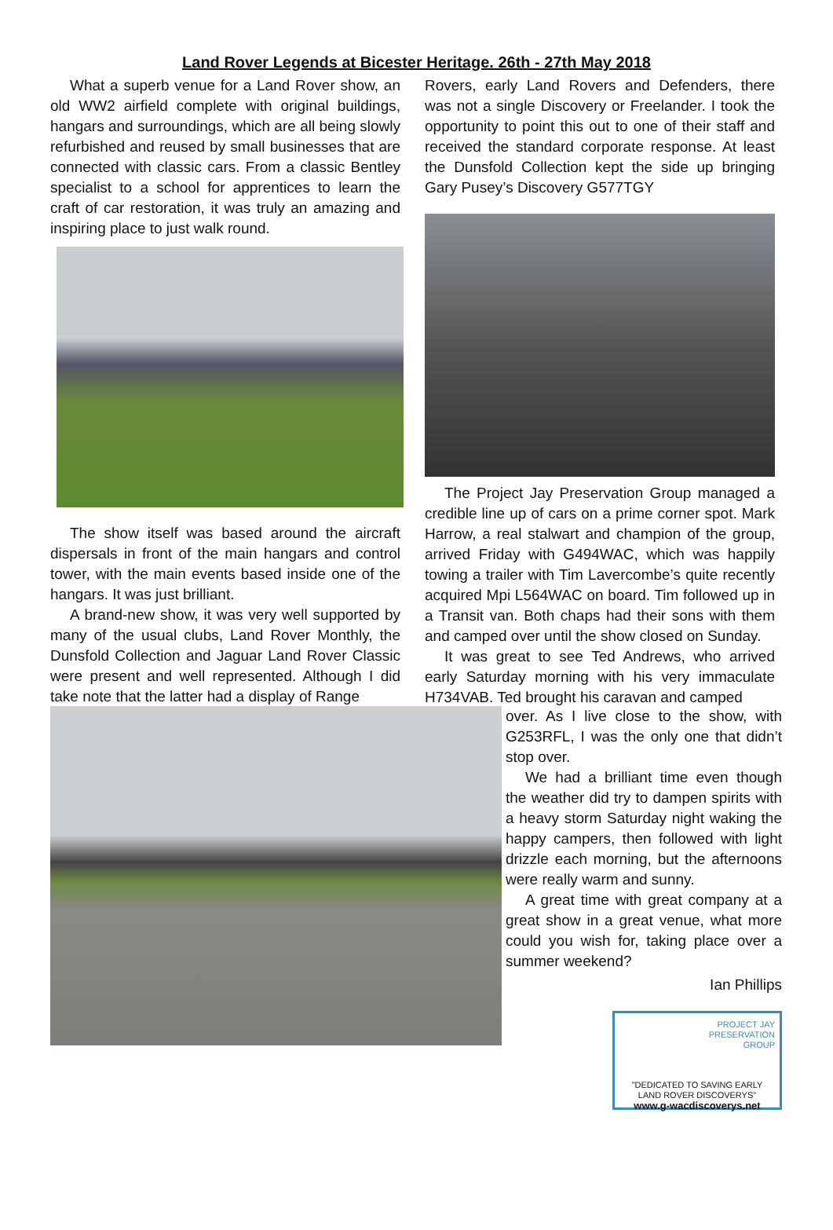Land Rover Legends at Bicester Heritage. 26th - 27th May 2018
What a superb venue for a Land Rover show, an old WW2 airfield complete with original buildings, hangars and surroundings, which are all being slowly refurbished and reused by small businesses that are connected with classic cars. From a classic Bentley specialist to a school for apprentices to learn the craft of car restoration, it was truly an amazing and inspiring place to just walk round.
The show itself was based around the aircraft dispersals in front of the main hangars and control tower, with the main events based inside one of the hangars. It was just brilliant.
A brand-new show, it was very well supported by many of the usual clubs, Land Rover Monthly, the Dunsfold Collection and Jaguar Land Rover Classic were present and well represented. Although I did take note that the latter had a display of Range
Rovers, early Land Rovers and Defenders, there was not a single Discovery or Freelander. I took the opportunity to point this out to one of their staff and received the standard corporate response. At least the Dunsfold Collection kept the side up bringing Gary Pusey’s Discovery G577TGY
The Project Jay Preservation Group managed a credible line up of cars on a prime corner spot. Mark Harrow, a real stalwart and champion of the group, arrived Friday with G494WAC, which was happily towing a trailer with Tim Lavercombe’s quite recently acquired Mpi L564WAC on board. Tim followed up in a Transit van. Both chaps had their sons with them and camped over until the show closed on Sunday.
It was great to see Ted Andrews, who arrived early Saturday morning with his very immaculate H734VAB. Ted brought his caravan and camped
over. As I live close to the show, with G253RFL, I was the only one that didn’t stop over.
We had a brilliant time even though the weather did try to dampen spirits with a heavy storm Saturday night waking the happy campers, then followed with light drizzle each morning, but the afternoons were really warm and sunny.
A great time with great company at a great show in a great venue, what more could you wish for, taking place over a summer weekend?
Ian Phillips
PROJECT JAY
PRESERVATION
GROUP
"DEDICATED TO SAVING EARLY
LAND ROVER DISCOVERYS"
www.g-wacdiscoverys.net